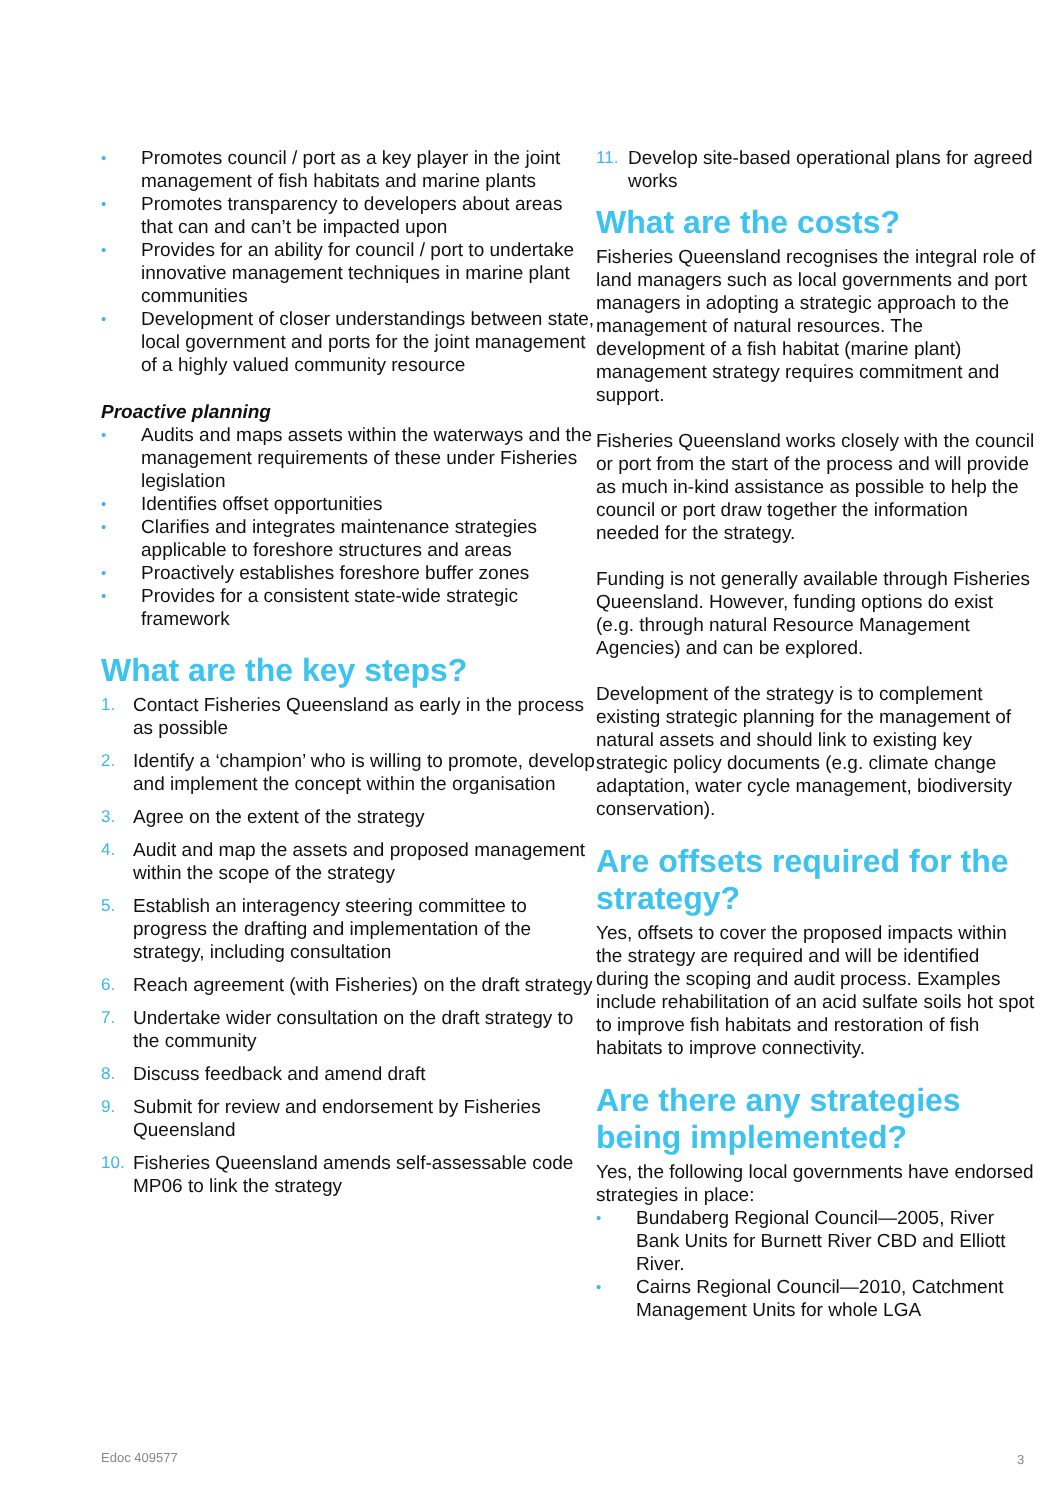• Promotes council / port as a key player in the joint management of fish habitats and marine plants
• Promotes transparency to developers about areas that can and can’t be impacted upon
• Provides for an ability for council / port to undertake innovative management techniques in marine plant communities
• Development of closer understandings between state, local government and ports for the joint management of a highly valued community resource
Proactive planning
• Audits and maps assets within the waterways and the management requirements of these under Fisheries legislation
• Identifies offset opportunities
• Clarifies and integrates maintenance strategies applicable to foreshore structures and areas
• Proactively establishes foreshore buffer zones
• Provides for a consistent state-wide strategic framework
What are the key steps?
1. Contact Fisheries Queensland as early in the process as possible
2. Identify a ‘champion’ who is willing to promote, develop and implement the concept within the organisation
3. Agree on the extent of the strategy
4. Audit and map the assets and proposed management within the scope of the strategy
5. Establish an interagency steering committee to progress the drafting and implementation of the strategy, including consultation
6. Reach agreement (with Fisheries) on the draft strategy
7. Undertake wider consultation on the draft strategy to the community
8. Discuss feedback and amend draft
9. Submit for review and endorsement by Fisheries Queensland
10. Fisheries Queensland amends self-assessable code MP06 to link the strategy
11. Develop site-based operational plans for agreed works
What are the costs?
Fisheries Queensland recognises the integral role of land managers such as local governments and port managers in adopting a strategic approach to the management of natural resources. The development of a fish habitat (marine plant) management strategy requires commitment and support.
Fisheries Queensland works closely with the council or port from the start of the process and will provide as much in-kind assistance as possible to help the council or port draw together the information needed for the strategy.
Funding is not generally available through Fisheries Queensland. However, funding options do exist (e.g. through natural Resource Management Agencies) and can be explored.
Development of the strategy is to complement existing strategic planning for the management of natural assets and should link to existing key strategic policy documents (e.g. climate change adaptation, water cycle management, biodiversity conservation).
Are offsets required for the strategy?
Yes, offsets to cover the proposed impacts within the strategy are required and will be identified during the scoping and audit process. Examples include rehabilitation of an acid sulfate soils hot spot to improve fish habitats and restoration of fish habitats to improve connectivity.
Are there any strategies being implemented?
Yes, the following local governments have endorsed strategies in place:
• Bundaberg Regional Council—2005, River Bank Units for Burnett River CBD and Elliott River.
• Cairns Regional Council—2010, Catchment Management Units for whole LGA
Edoc 409577 3